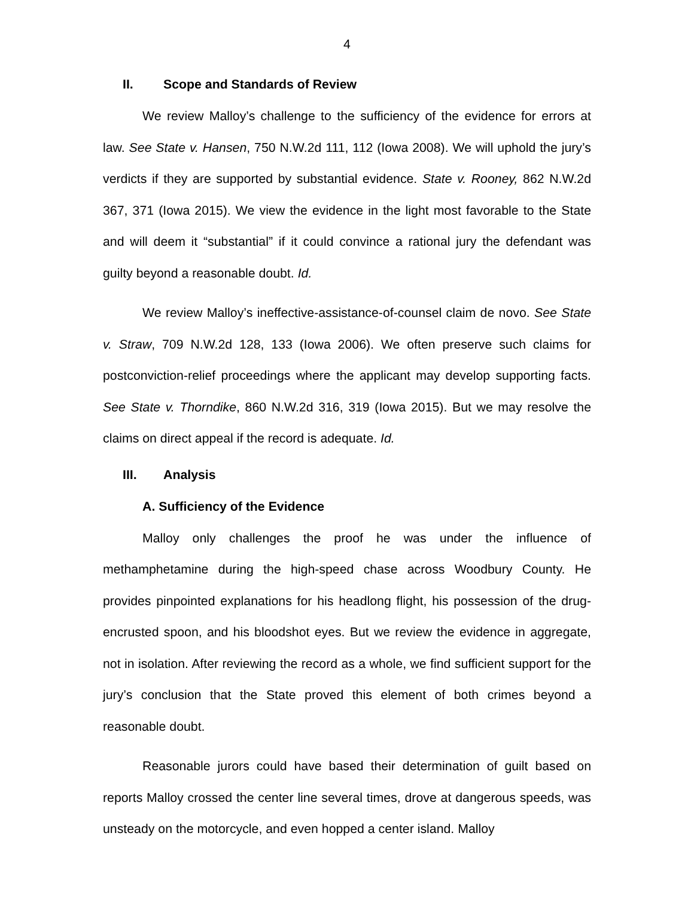4
II. Scope and Standards of Review
We review Malloy’s challenge to the sufficiency of the evidence for errors at law. See State v. Hansen, 750 N.W.2d 111, 112 (Iowa 2008). We will uphold the jury’s verdicts if they are supported by substantial evidence. State v. Rooney, 862 N.W.2d 367, 371 (Iowa 2015). We view the evidence in the light most favorable to the State and will deem it “substantial” if it could convince a rational jury the defendant was guilty beyond a reasonable doubt. Id.
We review Malloy’s ineffective-assistance-of-counsel claim de novo. See State v. Straw, 709 N.W.2d 128, 133 (Iowa 2006). We often preserve such claims for postconviction-relief proceedings where the applicant may develop supporting facts. See State v. Thorndike, 860 N.W.2d 316, 319 (Iowa 2015). But we may resolve the claims on direct appeal if the record is adequate. Id.
III. Analysis
A. Sufficiency of the Evidence
Malloy only challenges the proof he was under the influence of methamphetamine during the high-speed chase across Woodbury County. He provides pinpointed explanations for his headlong flight, his possession of the drug-encrusted spoon, and his bloodshot eyes. But we review the evidence in aggregate, not in isolation. After reviewing the record as a whole, we find sufficient support for the jury’s conclusion that the State proved this element of both crimes beyond a reasonable doubt.
Reasonable jurors could have based their determination of guilt based on reports Malloy crossed the center line several times, drove at dangerous speeds, was unsteady on the motorcycle, and even hopped a center island. Malloy